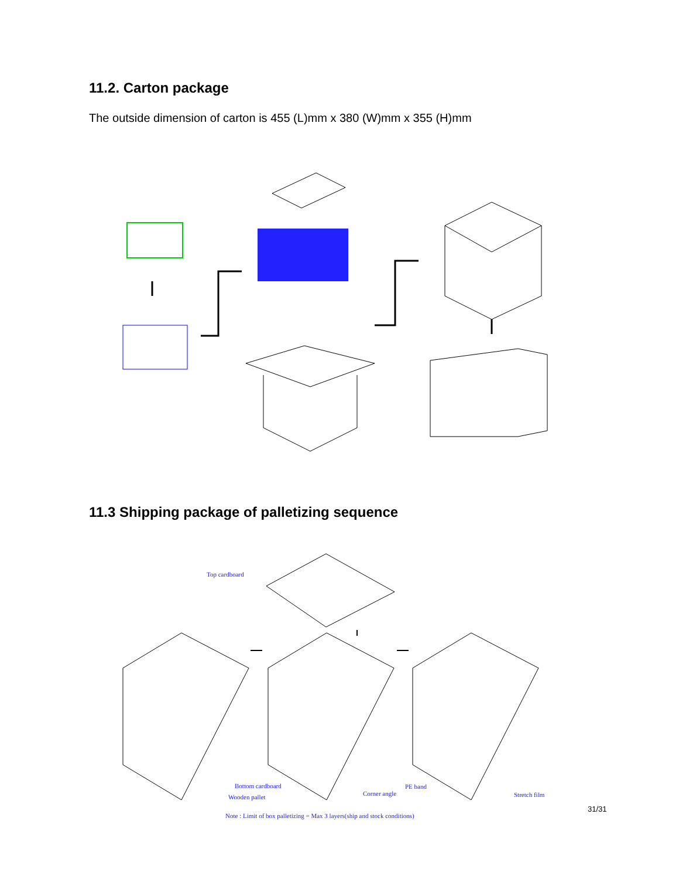11.2. Carton package
The outside dimension of carton is 455 (L)mm x 380 (W)mm x 355 (H)mm
11.3 Shipping package of palletizing sequence
Top cardboard
Bottom cardboard
Wooden pallet Corner angle
PE band
Stretch film
Note : Limit of box palletizing = Max 3 layers(ship and stock conditions)
31/31